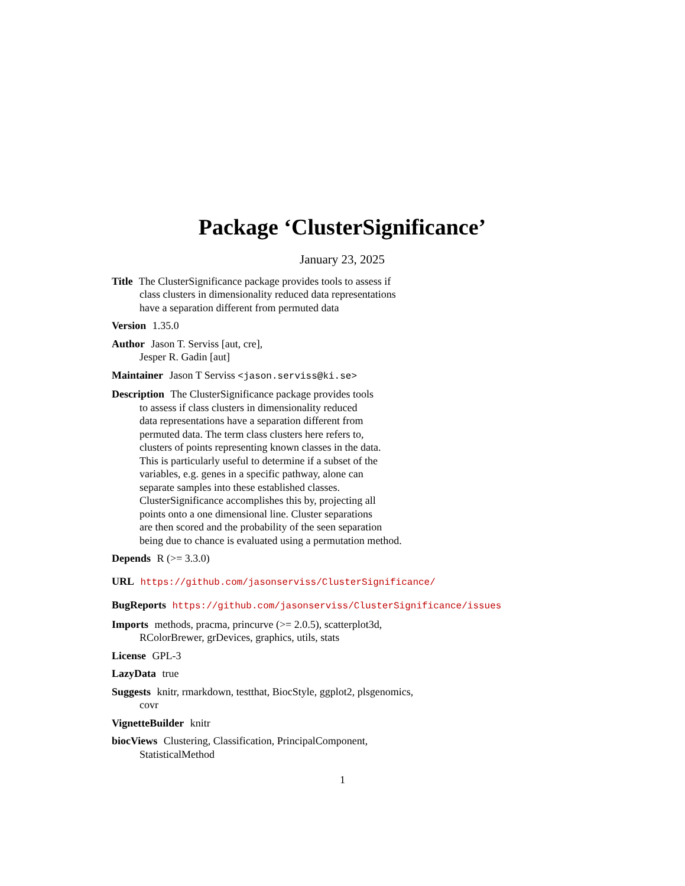Package ‘ClusterSignificance’
January 23, 2025
Title The ClusterSignificance package provides tools to assess if
class clusters in dimensionality reduced data representations
have a separation different from permuted data
Version 1.35.0
Author Jason T. Serviss [aut, cre],
Jesper R. Gadin [aut]
Maintainer Jason T Serviss <jason.serviss@ki.se>
Description The ClusterSignificance package provides tools
to assess if class clusters in dimensionality reduced
data representations have a separation different from
permuted data. The term class clusters here refers to,
clusters of points representing known classes in the data.
This is particularly useful to determine if a subset of the
variables, e.g. genes in a specific pathway, alone can
separate samples into these established classes.
ClusterSignificance accomplishes this by, projecting all
points onto a one dimensional line. Cluster separations
are then scored and the probability of the seen separation
being due to chance is evaluated using a permutation method.
Depends R (>= 3.3.0)
URL https://github.com/jasonserviss/ClusterSignificance/
BugReports https://github.com/jasonserviss/ClusterSignificance/issues
Imports methods, pracma, princurve (>= 2.0.5), scatterplot3d,
RColorBrewer, grDevices, graphics, utils, stats
License GPL-3
LazyData true
Suggests knitr, rmarkdown, testthat, BiocStyle, ggplot2, plsgenomics,
covr
VignetteBuilder knitr
biocViews Clustering, Classification, PrincipalComponent,
StatisticalMethod
1